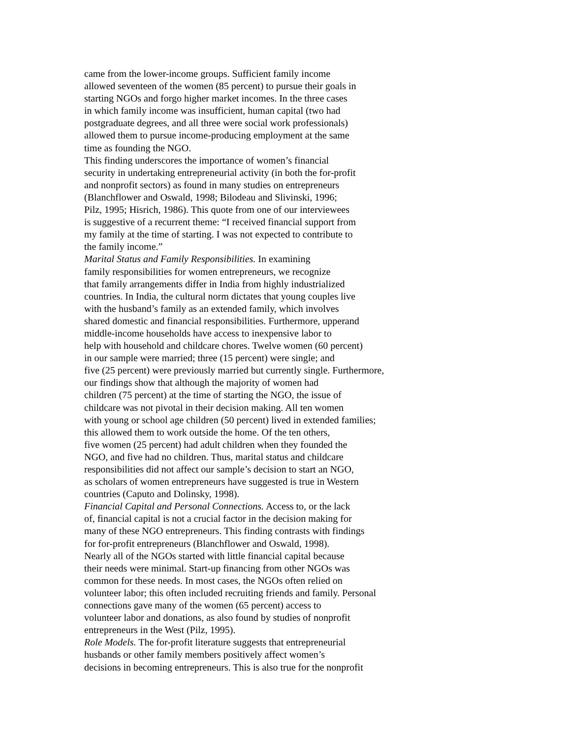came from the lower-income groups. Sufficient family income
allowed seventeen of the women (85 percent) to pursue their goals in
starting NGOs and forgo higher market incomes. In the three cases
in which family income was insufficient, human capital (two had
postgraduate degrees, and all three were social work professionals)
allowed them to pursue income-producing employment at the same
time as founding the NGO.
This finding underscores the importance of women’s financial
security in undertaking entrepreneurial activity (in both the for-profit
and nonprofit sectors) as found in many studies on entrepreneurs
(Blanchflower and Oswald, 1998; Bilodeau and Slivinski, 1996;
Pilz, 1995; Hisrich, 1986). This quote from one of our interviewees
is suggestive of a recurrent theme: “I received financial support from
my family at the time of starting. I was not expected to contribute to
the family income.”
Marital Status and Family Responsibilities. In examining
family responsibilities for women entrepreneurs, we recognize
that family arrangements differ in India from highly industrialized
countries. In India, the cultural norm dictates that young couples live
with the husband’s family as an extended family, which involves
shared domestic and financial responsibilities. Furthermore, upperand
middle-income households have access to inexpensive labor to
help with household and childcare chores. Twelve women (60 percent)
in our sample were married; three (15 percent) were single; and
five (25 percent) were previously married but currently single. Furthermore,
our findings show that although the majority of women had
children (75 percent) at the time of starting the NGO, the issue of
childcare was not pivotal in their decision making. All ten women
with young or school age children (50 percent) lived in extended families;
this allowed them to work outside the home. Of the ten others,
five women (25 percent) had adult children when they founded the
NGO, and five had no children. Thus, marital status and childcare
responsibilities did not affect our sample’s decision to start an NGO,
as scholars of women entrepreneurs have suggested is true in Western
countries (Caputo and Dolinsky, 1998).
Financial Capital and Personal Connections. Access to, or the lack
of, financial capital is not a crucial factor in the decision making for
many of these NGO entrepreneurs. This finding contrasts with findings
for for-profit entrepreneurs (Blanchflower and Oswald, 1998).
Nearly all of the NGOs started with little financial capital because
their needs were minimal. Start-up financing from other NGOs was
common for these needs. In most cases, the NGOs often relied on
volunteer labor; this often included recruiting friends and family. Personal
connections gave many of the women (65 percent) access to
volunteer labor and donations, as also found by studies of nonprofit
entrepreneurs in the West (Pilz, 1995).
Role Models. The for-profit literature suggests that entrepreneurial
husbands or other family members positively affect women’s
decisions in becoming entrepreneurs. This is also true for the nonprofit